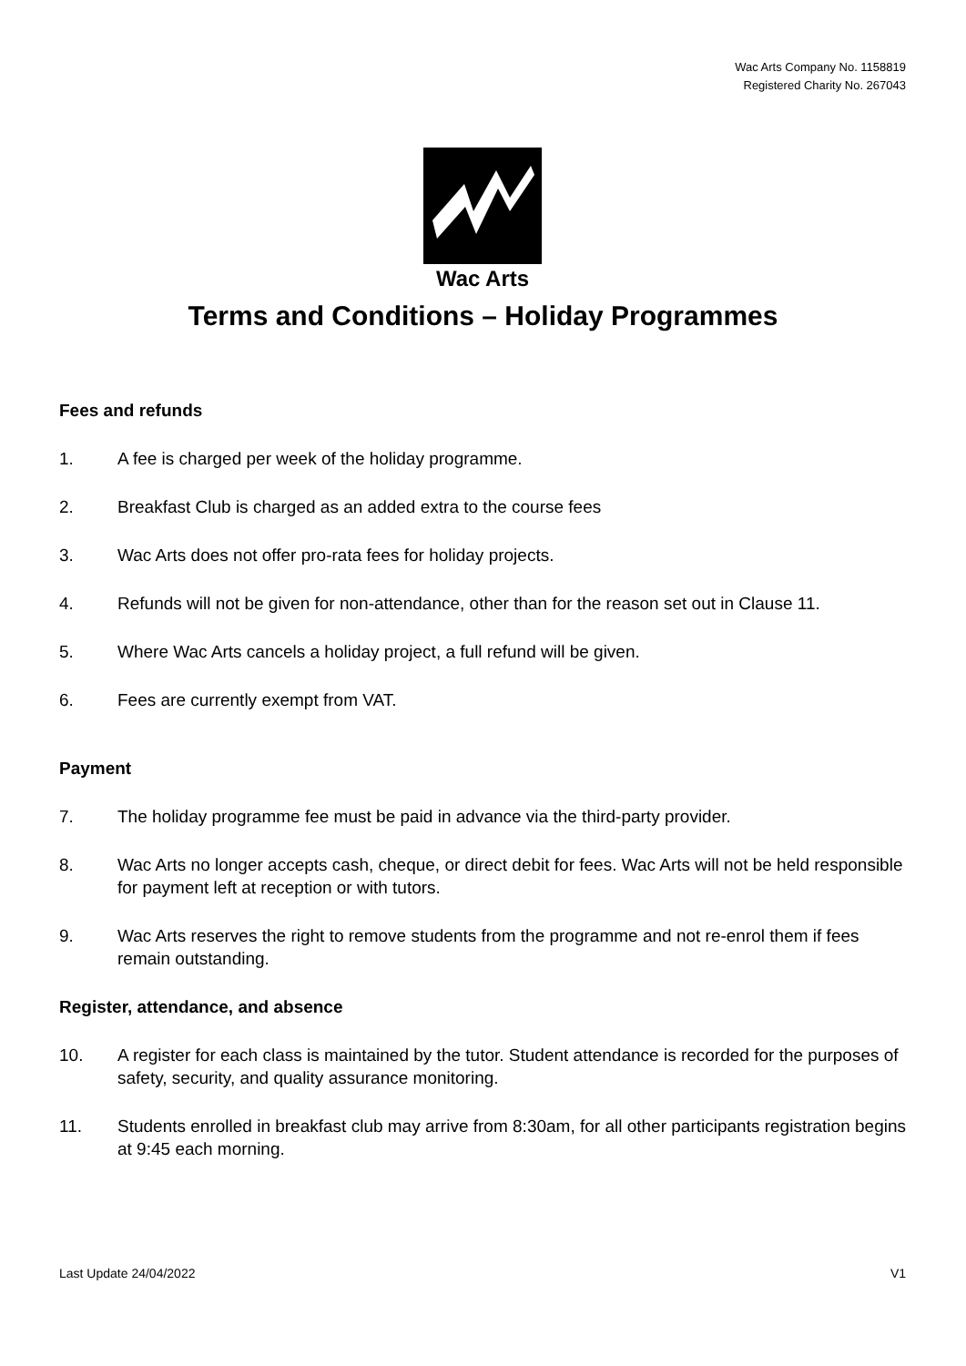Wac Arts Company No. 1158819
Registered Charity No. 267043
Wac Arts
Terms and Conditions – Holiday Programmes
Fees and refunds
1. A fee is charged per week of the holiday programme.
2. Breakfast Club is charged as an added extra to the course fees
3. Wac Arts does not offer pro-rata fees for holiday projects.
4. Refunds will not be given for non-attendance, other than for the reason set out in Clause 11.
5. Where Wac Arts cancels a holiday project, a full refund will be given.
6. Fees are currently exempt from VAT.
Payment
7. The holiday programme fee must be paid in advance via the third-party provider.
8. Wac Arts no longer accepts cash, cheque, or direct debit for fees. Wac Arts will not be held responsible for payment left at reception or with tutors.
9. Wac Arts reserves the right to remove students from the programme and not re-enrol them if fees remain outstanding.
Register, attendance, and absence
10. A register for each class is maintained by the tutor. Student attendance is recorded for the purposes of safety, security, and quality assurance monitoring.
11. Students enrolled in breakfast club may arrive from 8:30am, for all other participants registration begins at 9:45 each morning.
Last Update 24/04/2022 V1